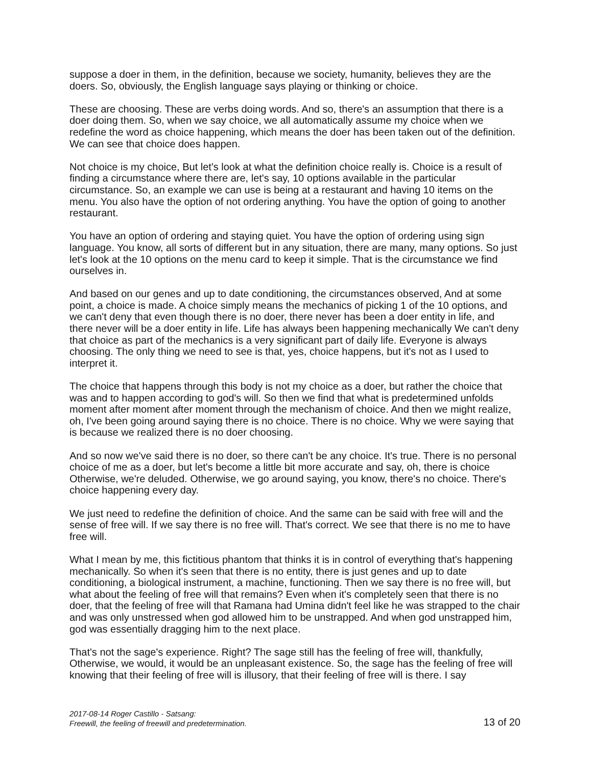suppose a doer in them, in the definition, because we society, humanity, believes they are the doers. So, obviously, the English language says playing or thinking or choice.
These are choosing. These are verbs doing words. And so, there's an assumption that there is a doer doing them. So, when we say choice, we all automatically assume my choice when we redefine the word as choice happening, which means the doer has been taken out of the definition. We can see that choice does happen.
Not choice is my choice, But let's look at what the definition choice really is. Choice is a result of finding a circumstance where there are, let's say, 10 options available in the particular circumstance. So, an example we can use is being at a restaurant and having 10 items on the menu. You also have the option of not ordering anything. You have the option of going to another restaurant.
You have an option of ordering and staying quiet. You have the option of ordering using sign language. You know, all sorts of different but in any situation, there are many, many options. So just let's look at the 10 options on the menu card to keep it simple. That is the circumstance we find ourselves in.
And based on our genes and up to date conditioning, the circumstances observed, And at some point, a choice is made. A choice simply means the mechanics of picking 1 of the 10 options, and we can't deny that even though there is no doer, there never has been a doer entity in life, and there never will be a doer entity in life. Life has always been happening mechanically We can't deny that choice as part of the mechanics is a very significant part of daily life. Everyone is always choosing. The only thing we need to see is that, yes, choice happens, but it's not as I used to interpret it.
The choice that happens through this body is not my choice as a doer, but rather the choice that was and to happen according to god's will. So then we find that what is predetermined unfolds moment after moment after moment through the mechanism of choice. And then we might realize, oh, I've been going around saying there is no choice. There is no choice. Why we were saying that is because we realized there is no doer choosing.
And so now we've said there is no doer, so there can't be any choice. It's true. There is no personal choice of me as a doer, but let's become a little bit more accurate and say, oh, there is choice Otherwise, we're deluded. Otherwise, we go around saying, you know, there's no choice. There's choice happening every day.
We just need to redefine the definition of choice. And the same can be said with free will and the sense of free will. If we say there is no free will. That's correct. We see that there is no me to have free will.
What I mean by me, this fictitious phantom that thinks it is in control of everything that's happening mechanically. So when it's seen that there is no entity, there is just genes and up to date conditioning, a biological instrument, a machine, functioning. Then we say there is no free will, but what about the feeling of free will that remains? Even when it's completely seen that there is no doer, that the feeling of free will that Ramana had Umina didn't feel like he was strapped to the chair and was only unstressed when god allowed him to be unstrapped. And when god unstrapped him, god was essentially dragging him to the next place.
That's not the sage's experience. Right? The sage still has the feeling of free will, thankfully, Otherwise, we would, it would be an unpleasant existence. So, the sage has the feeling of free will knowing that their feeling of free will is illusory, that their feeling of free will is there. I say
2017-08-14 Roger Castillo - Satsang:
Freewill, the feeling of freewill and predetermination.
13 of 20